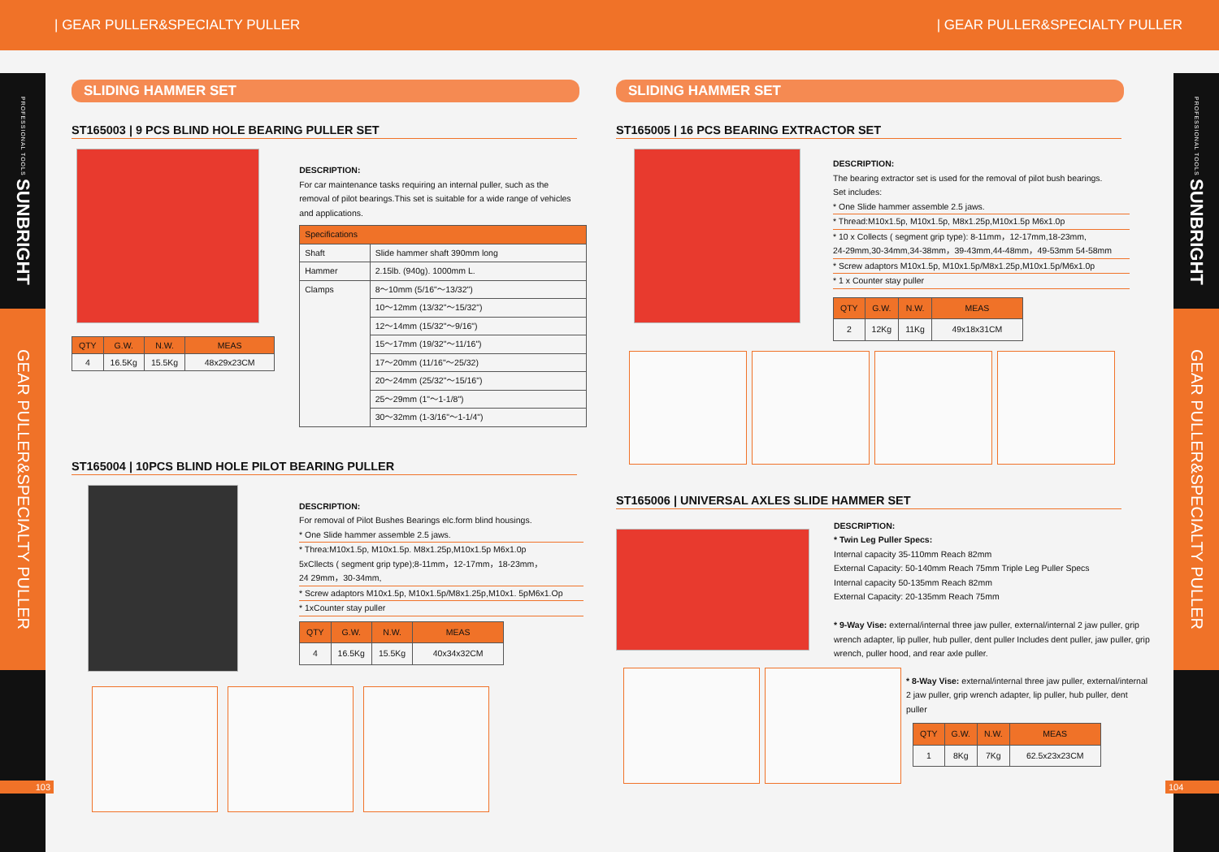| GEAR PULLER&SPECIALTY PULLER | GEAR PULLER&SPECIALTY PULLER
PROFESSIONAL TOOLS SUNBRIGHT
GEAR PULLER&SPECIALTY PULLER
103
SLIDING HAMMER SET
ST165003 | 9 PCS BLIND HOLE BEARING PULLER SET
| QTY | G.W. | N.W. | MEAS |
| --- | --- | --- | --- |
| 4 | 16.5Kg | 15.5Kg | 48x29x23CM |
DESCRIPTION:
For car maintenance tasks requiring an internal puller, such as the
removal of pilot bearings.This set is suitable for a wide range of vehicles
and applications.
| Specifications | |
| --- | --- |
| Shaft | Slide hammer shaft 390mm long |
| Hammer | 2.15lb. (940g). 1000mm L. |
| Clamps | 8～10mm (5/16"～13/32") |
| | 10～12mm (13/32"～15/32") |
| | 12～14mm (15/32"～9/16") |
| | 15～17mm (19/32"～11/16") |
| | 17～20mm (11/16"～25/32) |
| | 20～24mm (25/32"～15/16") |
| | 25～29mm (1"～1-1/8") |
| | 30～32mm (1-3/16"～1-1/4") |
ST165004 | 10PCS BLIND HOLE PILOT BEARING PULLER
DESCRIPTION:
For removal of Pilot Bushes Bearings elc.form blind housings.
* One Slide hammer assemble 2.5 jaws.
* Threa:M10x1.5p, M10x1.5p. M8x1.25p,M10x1.5p M6x1.0p
5xCllects ( segment grip type);8-11mm，12-17mm，18-23mm，
24 29mm，30-34mm,
* Screw adaptors M10x1.5p, M10x1.5p/M8x1.25p,M10x1. 5pM6x1.Op
* 1xCounter stay puller
| QTY | G.W. | N.W. | MEAS |
| --- | --- | --- | --- |
| 4 | 16.5Kg | 15.5Kg | 40x34x32CM |
SLIDING HAMMER SET
ST165005 | 16 PCS BEARING EXTRACTOR SET
DESCRIPTION:
The bearing extractor set is used for the removal of pilot bush bearings.
Set includes:
* One Slide hammer assemble 2.5 jaws.
* Thread:M10x1.5p, M10x1.5p, M8x1.25p,M10x1.5p M6x1.0p
* 10 x Collects ( segment grip type): 8-11mm，12-17mm,18-23mm,
24-29mm,30-34mm,34-38mm，39-43mm,44-48mm，49-53mm 54-58mm
* Screw adaptors M10x1.5p, M10x1.5p/M8x1.25p,M10x1.5p/M6x1.0p
* 1 x Counter stay puller
| QTY | G.W. | N.W. | MEAS |
| --- | --- | --- | --- |
| 2 | 12Kg | 11Kg | 49x18x31CM |
ST165006 | UNIVERSAL AXLES SLIDE HAMMER SET
DESCRIPTION:
* Twin Leg Puller Specs:
Internal capacity 35-110mm Reach 82mm
External Capacity: 50-140mm Reach 75mm Triple Leg Puller Specs
Internal capacity 50-135mm Reach 82mm
External Capacity: 20-135mm Reach 75mm
* 9-Way Vise: external/internal three jaw puller, external/internal 2 jaw puller, grip wrench adapter, lip puller, hub puller, dent puller Includes dent puller, jaw puller, grip wrench, puller hood, and rear axle puller.
* 8-Way Vise: external/internal three jaw puller, external/internal 2 jaw puller, grip wrench adapter, lip puller, hub puller, dent puller
| QTY | G.W. | N.W. | MEAS |
| --- | --- | --- | --- |
| 1 | 8Kg | 7Kg | 62.5x23x23CM |
PROFESSIONAL TOOLS SUNBRIGHT
GEAR PULLER&SPECIALTY PULLER
104